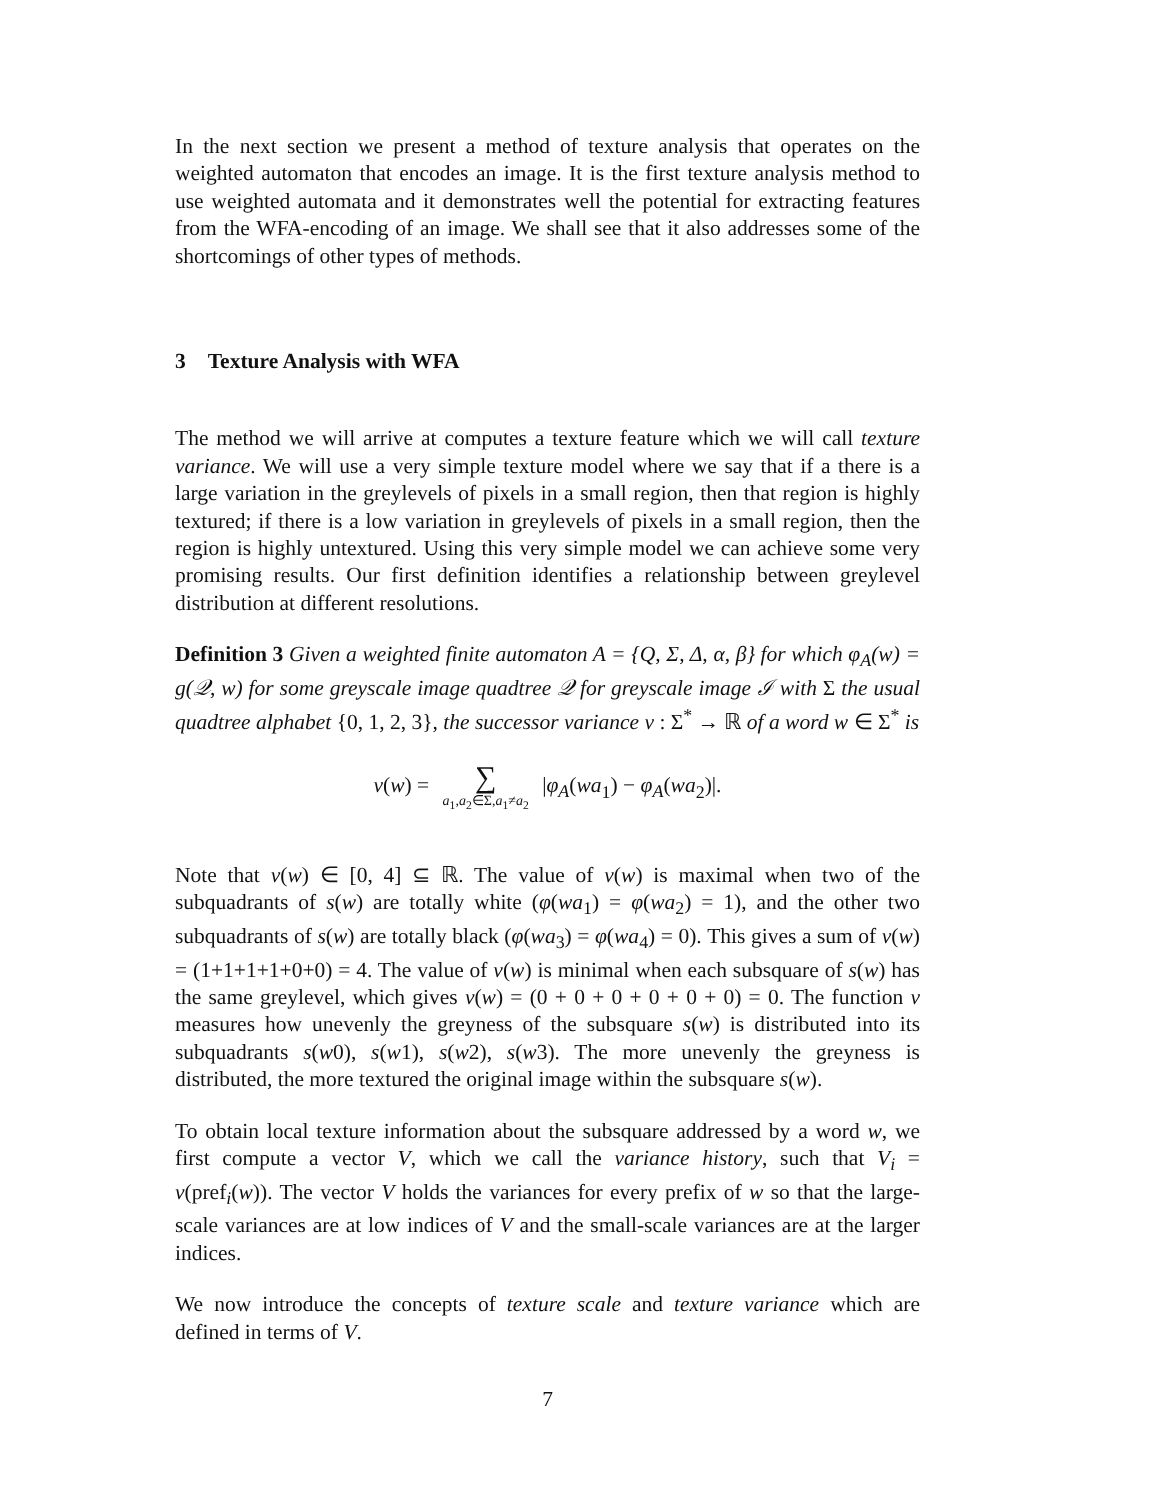In the next section we present a method of texture analysis that operates on the weighted automaton that encodes an image. It is the first texture analysis method to use weighted automata and it demonstrates well the potential for extracting features from the WFA-encoding of an image. We shall see that it also addresses some of the shortcomings of other types of methods.
3 Texture Analysis with WFA
The method we will arrive at computes a texture feature which we will call texture variance. We will use a very simple texture model where we say that if a there is a large variation in the greylevels of pixels in a small region, then that region is highly textured; if there is a low variation in greylevels of pixels in a small region, then the region is highly untextured. Using this very simple model we can achieve some very promising results. Our first definition identifies a relationship between greylevel distribution at different resolutions.
Definition 3 Given a weighted finite automaton A = {Q, Σ, Δ, α, β} for which φ<sub>A</sub>(w) = g(𝒬, w) for some greyscale image quadtree 𝒬 for greyscale image ℐ with Σ the usual quadtree alphabet {0, 1, 2, 3}, the successor variance v : Σ<sup>*</sup> → ℝ of a word w ∈ Σ<sup>*</sup> is
v(w) = ∑ a<sub>1</sub>,a<sub>2</sub>∈Σ,a<sub>1</sub>≠a<sub>2</sub> |φ<sub>A</sub>(wa<sub>1</sub>) − φ<sub>A</sub>(wa<sub>2</sub>)|.
Note that v(w) ∈ [0, 4] ⊆ ℝ. The value of v(w) is maximal when two of the subquadrants of s(w) are totally white (φ(wa<sub>1</sub>) = φ(wa<sub>2</sub>) = 1), and the other two subquadrants of s(w) are totally black (φ(wa<sub>3</sub>) = φ(wa<sub>4</sub>) = 0). This gives a sum of v(w) = (1+1+1+1+0+0) = 4. The value of v(w) is minimal when each subsquare of s(w) has the same greylevel, which gives v(w) = (0 + 0 + 0 + 0 + 0 + 0) = 0. The function v measures how unevenly the greyness of the subsquare s(w) is distributed into its subquadrants s(w0), s(w1), s(w2), s(w3). The more unevenly the greyness is distributed, the more textured the original image within the subsquare s(w).
To obtain local texture information about the subsquare addressed by a word w, we first compute a vector V, which we call the variance history, such that V<sub>i</sub> = v(pref<sub>i</sub>(w)). The vector V holds the variances for every prefix of w so that the large-scale variances are at low indices of V and the small-scale variances are at the larger indices.
We now introduce the concepts of texture scale and texture variance which are defined in terms of V.
7